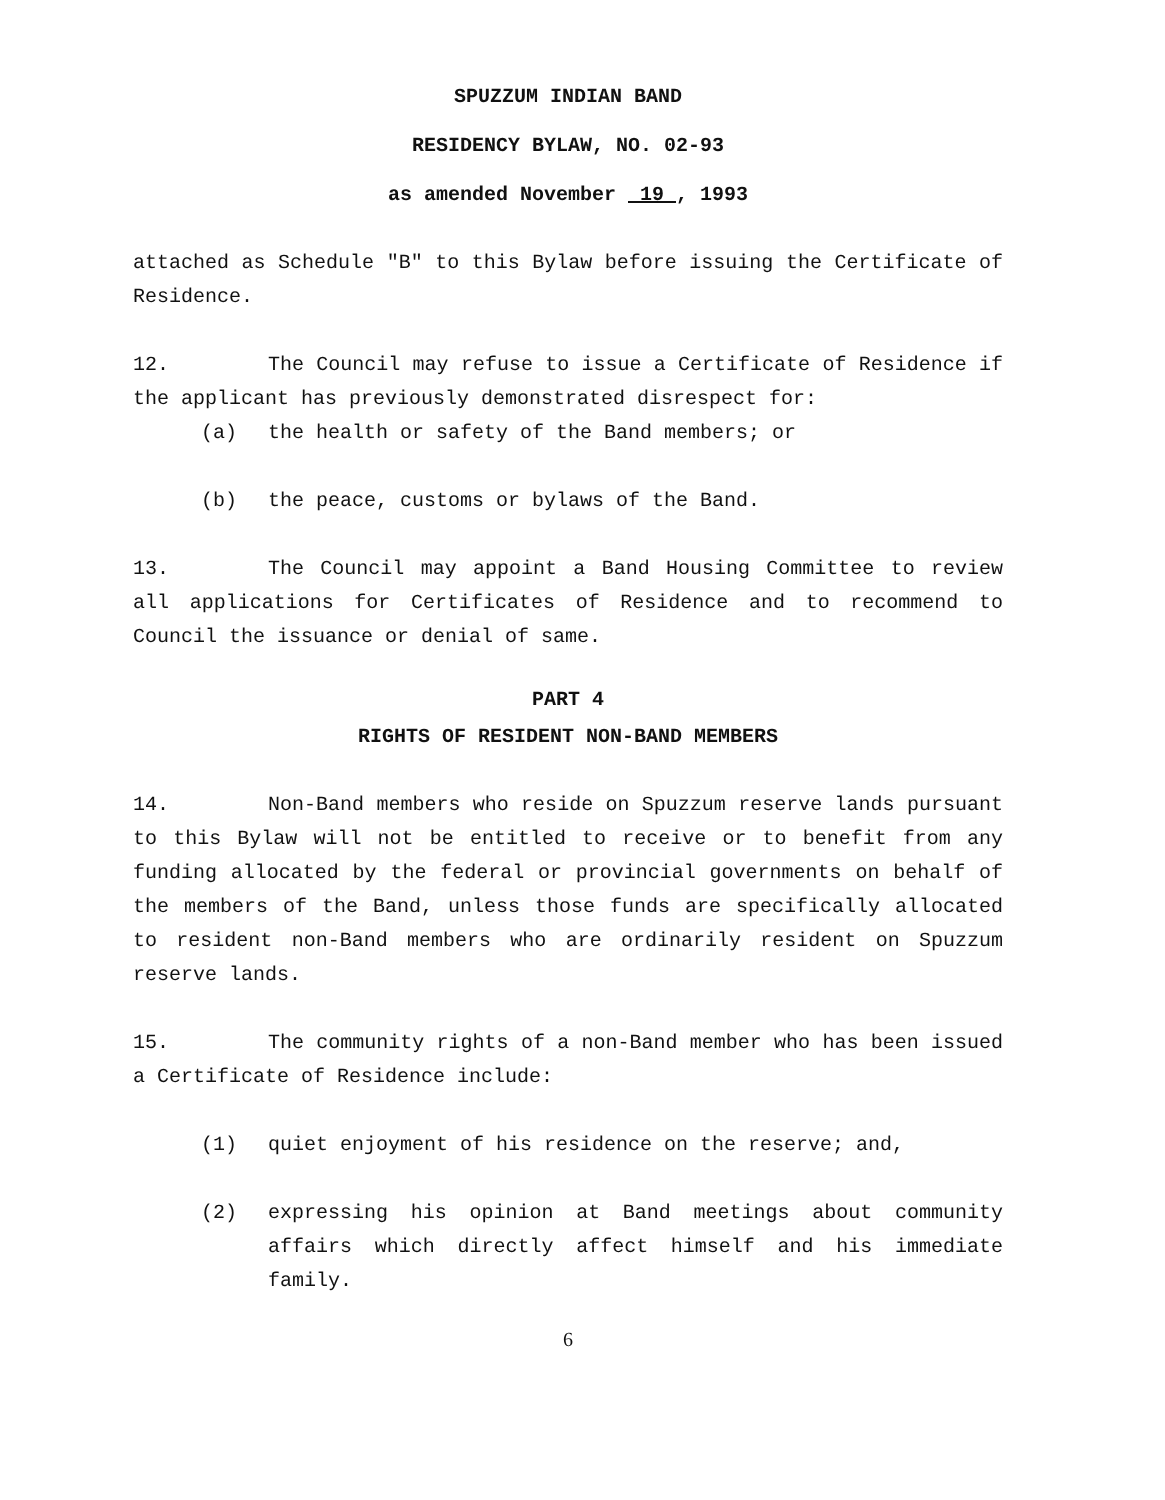SPUZZUM INDIAN BAND
RESIDENCY BYLAW, NO. 02-93
as amended November 19 , 1993
attached as Schedule "B" to this Bylaw before issuing the Certificate of Residence.
12. The Council may refuse to issue a Certificate of Residence if the applicant has previously demonstrated disrespect for:
(a) the health or safety of the Band members; or
(b) the peace, customs or bylaws of the Band.
13. The Council may appoint a Band Housing Committee to review all applications for Certificates of Residence and to recommend to Council the issuance or denial of same.
PART 4
RIGHTS OF RESIDENT NON-BAND MEMBERS
14. Non-Band members who reside on Spuzzum reserve lands pursuant to this Bylaw will not be entitled to receive or to benefit from any funding allocated by the federal or provincial governments on behalf of the members of the Band, unless those funds are specifically allocated to resident non-Band members who are ordinarily resident on Spuzzum reserve lands.
15. The community rights of a non-Band member who has been issued a Certificate of Residence include:
(1) quiet enjoyment of his residence on the reserve; and,
(2) expressing his opinion at Band meetings about community affairs which directly affect himself and his immediate family.
6